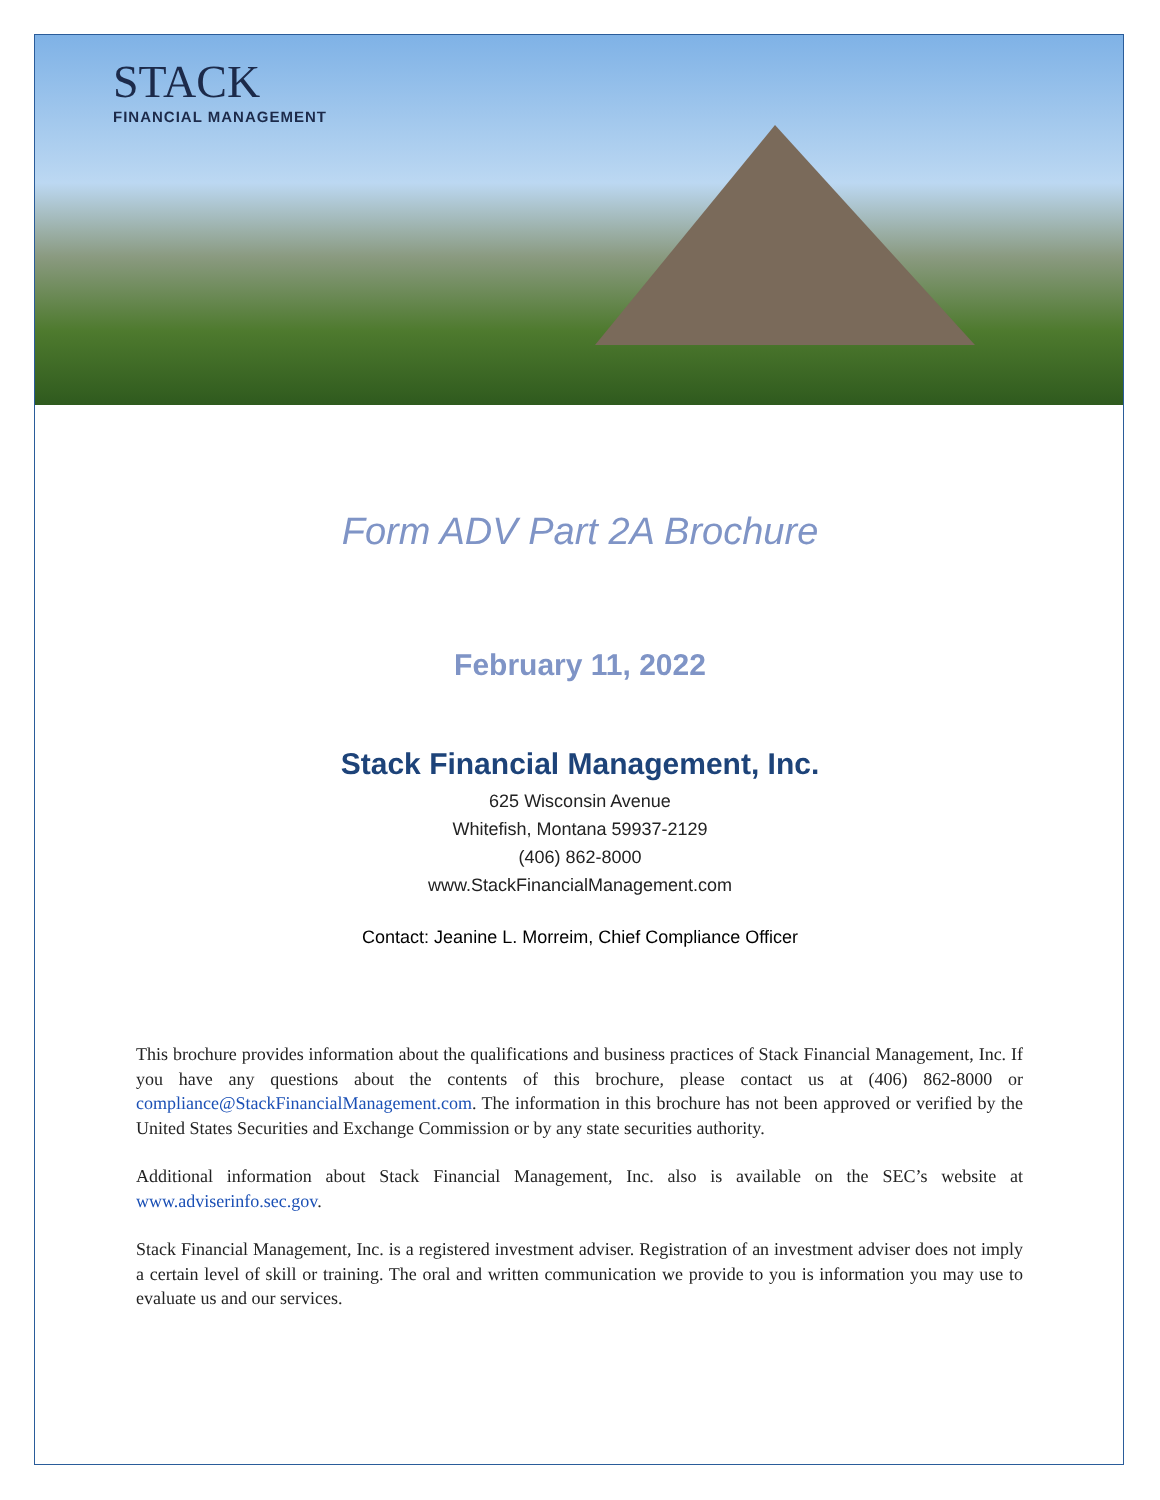STACK
FINANCIAL MANAGEMENT
Form ADV Part 2A Brochure
February 11, 2022
Stack Financial Management, Inc.
625 Wisconsin Avenue
Whitefish, Montana 59937-2129
(406) 862-8000
www.StackFinancialManagement.com
Contact: Jeanine L. Morreim, Chief Compliance Officer
This brochure provides information about the qualifications and business practices of Stack Financial Management, Inc. If you have any questions about the contents of this brochure, please contact us at (406) 862-8000 or compliance@StackFinancialManagement.com. The information in this brochure has not been approved or verified by the United States Securities and Exchange Commission or by any state securities authority.
Additional information about Stack Financial Management, Inc. also is available on the SEC’s website at www.adviserinfo.sec.gov.
Stack Financial Management, Inc. is a registered investment adviser. Registration of an investment adviser does not imply a certain level of skill or training. The oral and written communication we provide to you is information you may use to evaluate us and our services.